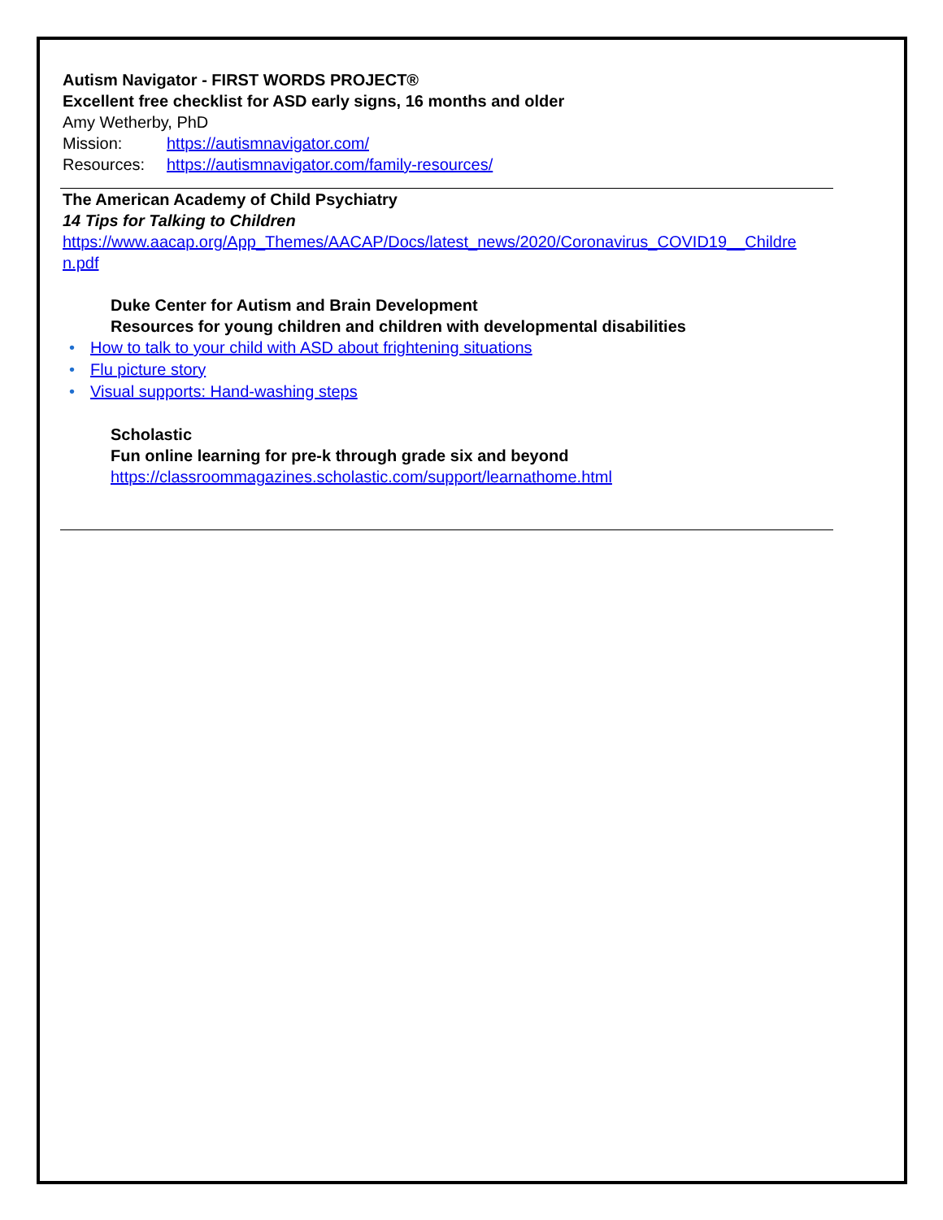Autism Navigator - FIRST WORDS PROJECT®
Excellent free checklist for ASD early signs, 16 months and older
Amy Wetherby, PhD
Mission: https://autismnavigator.com/
Resources: https://autismnavigator.com/family-resources/
The American Academy of Child Psychiatry
14 Tips for Talking to Children
https://www.aacap.org/App_Themes/AACAP/Docs/latest_news/2020/Coronavirus_COVID19__Childre n.pdf
Duke Center for Autism and Brain Development
Resources for young children and children with developmental disabilities
• How to talk to your child with ASD about frightening situations
• Flu picture story
• Visual supports: Hand-washing steps
Scholastic
Fun online learning for pre-k through grade six and beyond
https://classroommagazines.scholastic.com/support/learnathome.html